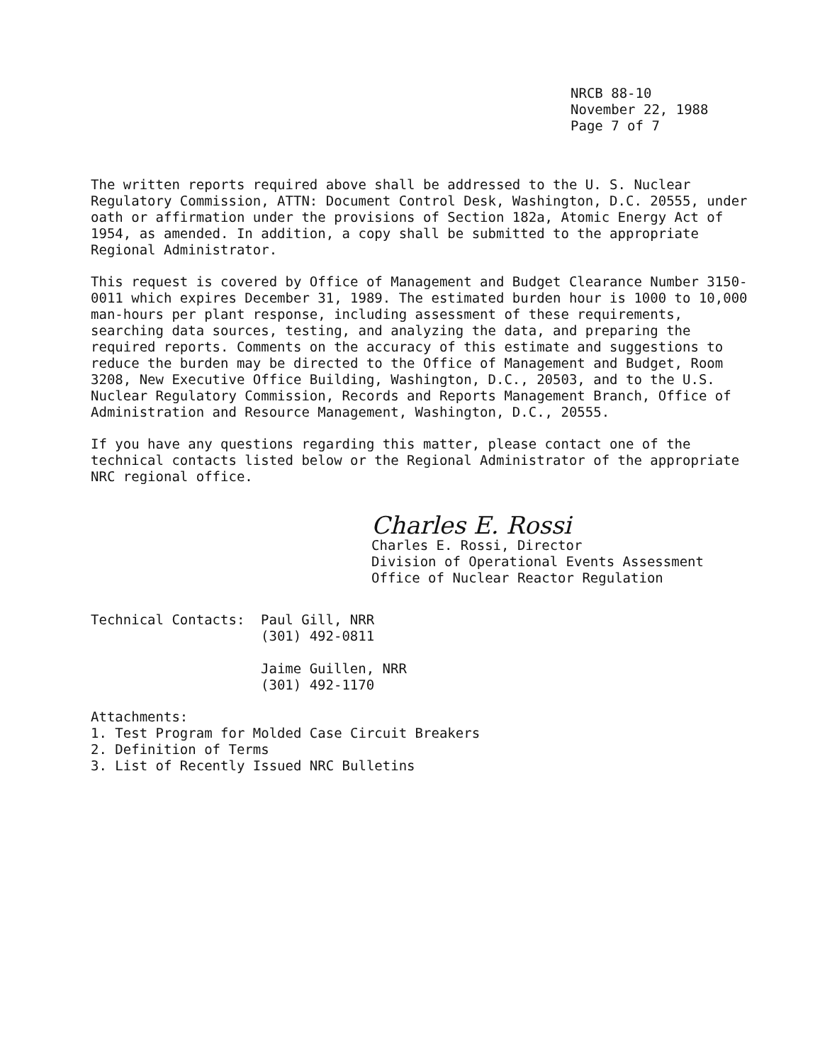NRCB 88-10
November 22, 1988
Page 7 of 7
The written reports required above shall be addressed to the U. S. Nuclear Regulatory Commission, ATTN: Document Control Desk, Washington, D.C. 20555, under oath or affirmation under the provisions of Section 182a, Atomic Energy Act of 1954, as amended. In addition, a copy shall be submitted to the appropriate Regional Administrator.
This request is covered by Office of Management and Budget Clearance Number 3150-0011 which expires December 31, 1989. The estimated burden hour is 1000 to 10,000 man-hours per plant response, including assessment of these requirements, searching data sources, testing, and analyzing the data, and preparing the required reports. Comments on the accuracy of this estimate and suggestions to reduce the burden may be directed to the Office of Management and Budget, Room 3208, New Executive Office Building, Washington, D.C., 20503, and to the U.S. Nuclear Regulatory Commission, Records and Reports Management Branch, Office of Administration and Resource Management, Washington, D.C., 20555.
If you have any questions regarding this matter, please contact one of the technical contacts listed below or the Regional Administrator of the appropriate NRC regional office.
Charles E. Rossi
Charles E. Rossi, Director
Division of Operational Events Assessment
Office of Nuclear Reactor Regulation
Technical Contacts: Paul Gill, NRR
(301) 492-0811
Jaime Guillen, NRR
(301) 492-1170
Attachments:
1. Test Program for Molded Case Circuit Breakers
2. Definition of Terms
3. List of Recently Issued NRC Bulletins